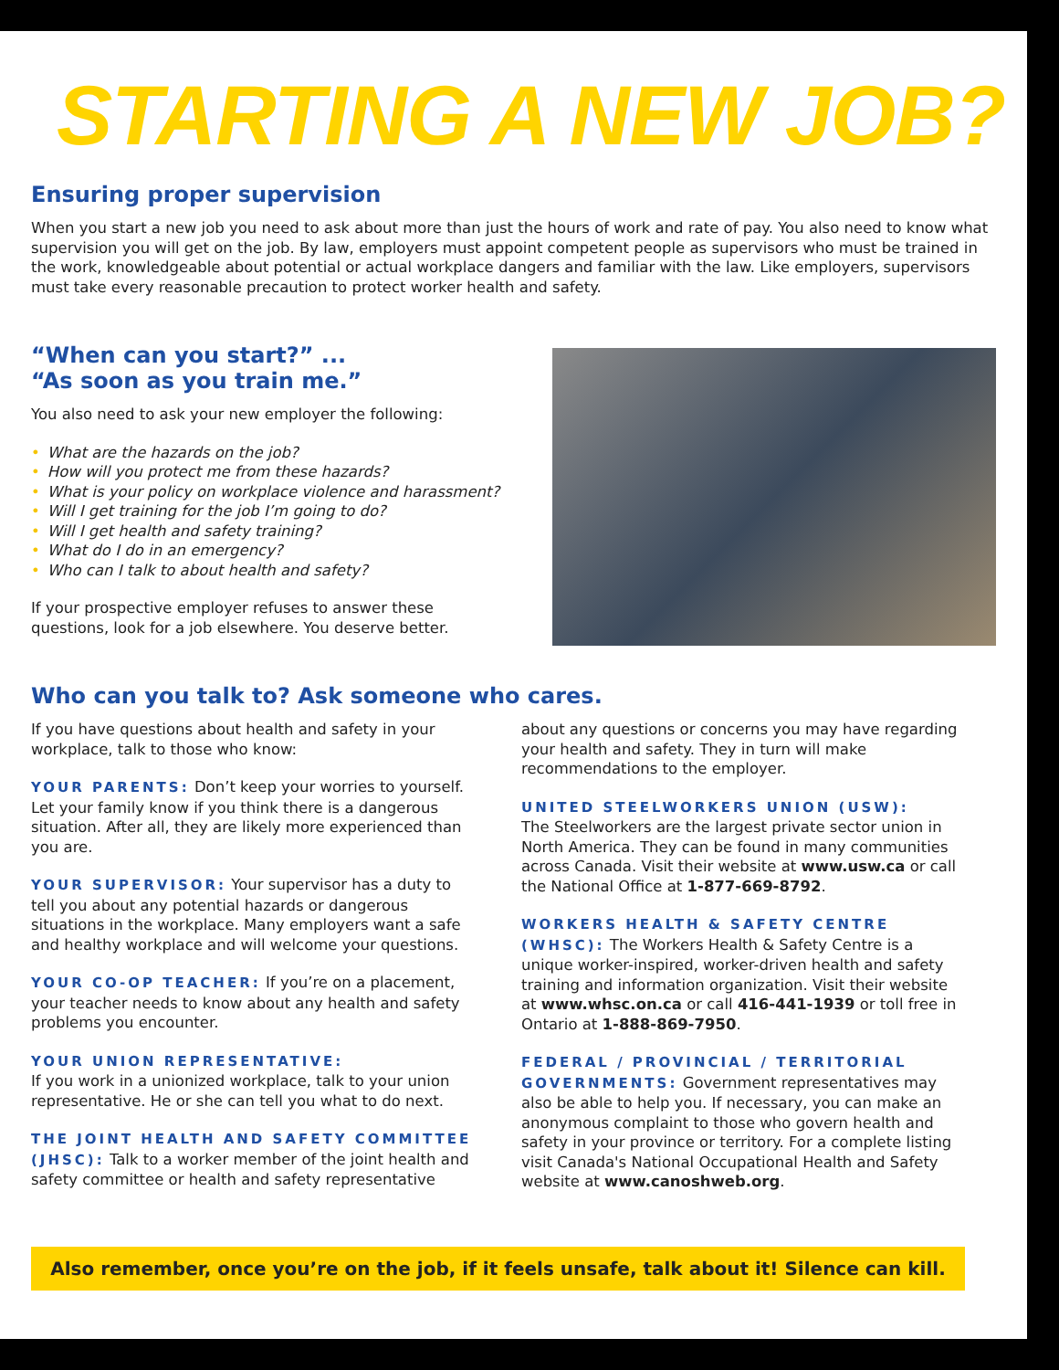STARTING A NEW JOB?
Ensuring proper supervision
When you start a new job you need to ask about more than just the hours of work and rate of pay. You also need to know what supervision you will get on the job. By law, employers must appoint competent people as supervisors who must be trained in the work, knowledgeable about potential or actual workplace dangers and familiar with the law. Like employers, supervisors must take every reasonable precaution to protect worker health and safety.
“When can you start?” ...
“As soon as you train me.”
You also need to ask your new employer the following:
• What are the hazards on the job?
• How will you protect me from these hazards?
• What is your policy on workplace violence and harassment?
• Will I get training for the job I’m going to do?
• Will I get health and safety training?
• What do I do in an emergency?
• Who can I talk to about health and safety?
If your prospective employer refuses to answer these questions, look for a job elsewhere. You deserve better.
Who can you talk to? Ask someone who cares.
If you have questions about health and safety in your workplace, talk to those who know:
YOUR PARENTS: Don’t keep your worries to yourself. Let your family know if you think there is a dangerous situation. After all, they are likely more experienced than you are.
YOUR SUPERVISOR: Your supervisor has a duty to tell you about any potential hazards or dangerous situations in the workplace. Many employers want a safe and healthy workplace and will welcome your questions.
YOUR CO-OP TEACHER: If you’re on a placement, your teacher needs to know about any health and safety problems you encounter.
YOUR UNION REPRESENTATIVE:
If you work in a unionized workplace, talk to your union representative. He or she can tell you what to do next.
THE JOINT HEALTH AND SAFETY COMMITTEE (JHSC): Talk to a worker member of the joint health and safety committee or health and safety representative
about any questions or concerns you may have regarding your health and safety. They in turn will make recommendations to the employer.
UNITED STEELWORKERS UNION (USW):
The Steelworkers are the largest private sector union in North America. They can be found in many communities across Canada. Visit their website at www.usw.ca or call the National Office at 1-877-669-8792.
WORKERS HEALTH & SAFETY CENTRE (WHSC): The Workers Health & Safety Centre is a unique worker-inspired, worker-driven health and safety training and information organization. Visit their website at www.whsc.on.ca or call 416-441-1939 or toll free in Ontario at 1-888-869-7950.
FEDERAL / PROVINCIAL / TERRITORIAL GOVERNMENTS: Government representatives may also be able to help you. If necessary, you can make an anonymous complaint to those who govern health and safety in your province or territory. For a complete listing visit Canada's National Occupational Health and Safety website at www.canoshweb.org.
Also remember, once you’re on the job, if it feels unsafe, talk about it! Silence can kill.